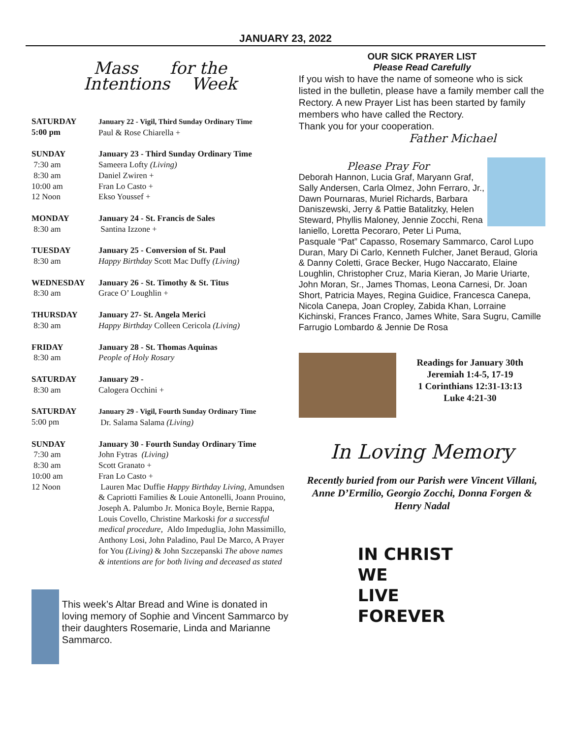JANUARY 23, 2022
Mass for the
Intentions Week
| SATURDAY 5:00 pm | January 22 - Vigil, Third Sunday Ordinary Time Paul & Rose Chiarella + |
| SUNDAY 7:30 am 8:30 am 10:00 am 12 Noon | January 23 - Third Sunday Ordinary Time Sameera Lofty (Living) Daniel Zwiren + Fran Lo Casto + Ekso Youssef + |
| MONDAY 8:30 am | January 24 - St. Francis de Sales Santina Izzone + |
| TUESDAY 8:30 am | January 25 - Conversion of St. Paul Happy Birthday Scott Mac Duffy (Living) |
| WEDNESDAY 8:30 am | January 26 - St. Timothy & St. Titus Grace O’ Loughlin + |
| THURSDAY 8:30 am | January 27- St. Angela Merici Happy Birthday Colleen Cericola (Living) |
| FRIDAY 8:30 am | January 28 - St. Thomas Aquinas People of Holy Rosary |
| SATURDAY 8:30 am | January 29 - Calogera Occhini + |
| SATURDAY 5:00 pm | January 29 - Vigil, Fourth Sunday Ordinary Time Dr. Salama Salama (Living) |
| SUNDAY 7:30 am 8:30 am 10:00 am 12 Noon | January 30 - Fourth Sunday Ordinary Time John Fytras (Living) Scott Granato + Fran Lo Casto + Lauren Mac Duffie Happy Birthday Living, Amundsen & Capriotti Families & Louie Antonelli, Joann Prouino, Joseph A. Palumbo Jr. Monica Boyle, Bernie Rappa, Louis Covello, Christine Markoski for a successful medical procedure, Aldo Impeduglia, John Massimillo, Anthony Losi, John Paladino, Paul De Marco, A Prayer for You (Living) & John Szczepanski The above names & intentions are for both living and deceased as stated |
This week’s Altar Bread and Wine is donated in loving memory of Sophie and Vincent Sammarco by their daughters Rosemarie, Linda and Marianne Sammarco.
OUR SICK PRAYER LIST
Please Read Carefully
If you wish to have the name of someone who is sick listed in the bulletin, please have a family member call the Rectory. A new Prayer List has been started by family members who have called the Rectory.
Thank you for your cooperation.
Father Michael
Please Pray For
Deborah Hannon, Lucia Graf, Maryann Graf, Sally Andersen, Carla Olmez, John Ferraro, Jr., Dawn Pournaras, Muriel Richards, Barbara Daniszewski, Jerry & Pattie Batalitzky, Helen Steward, Phyllis Maloney, Jennie Zocchi, Rena Ianiello, Loretta Pecoraro, Peter Li Puma, Pasquale “Pat” Capasso, Rosemary Sammarco, Carol Lupo Duran, Mary Di Carlo, Kenneth Fulcher, Janet Beraud, Gloria & Danny Coletti, Grace Becker, Hugo Naccarato, Elaine Loughlin, Christopher Cruz, Maria Kieran, Jo Marie Uriarte, John Moran, Sr., James Thomas, Leona Carnesi, Dr. Joan Short, Patricia Mayes, Regina Guidice, Francesca Canepa, Nicola Canepa, Joan Cropley, Zabida Khan, Lorraine Kichinski, Frances Franco, James White, Sara Sugru, Camille Farrugio Lombardo & Jennie De Rosa
Readings for January 30th
Jeremiah 1:4-5, 17-19
1 Corinthians 12:31-13:13
Luke 4:21-30
In Loving Memory
Recently buried from our Parish were Vincent Villani, Anne D’Ermilio, Georgio Zocchi, Donna Forgen & Henry Nadal
IN CHRIST
WE
LIVE
FOREVER